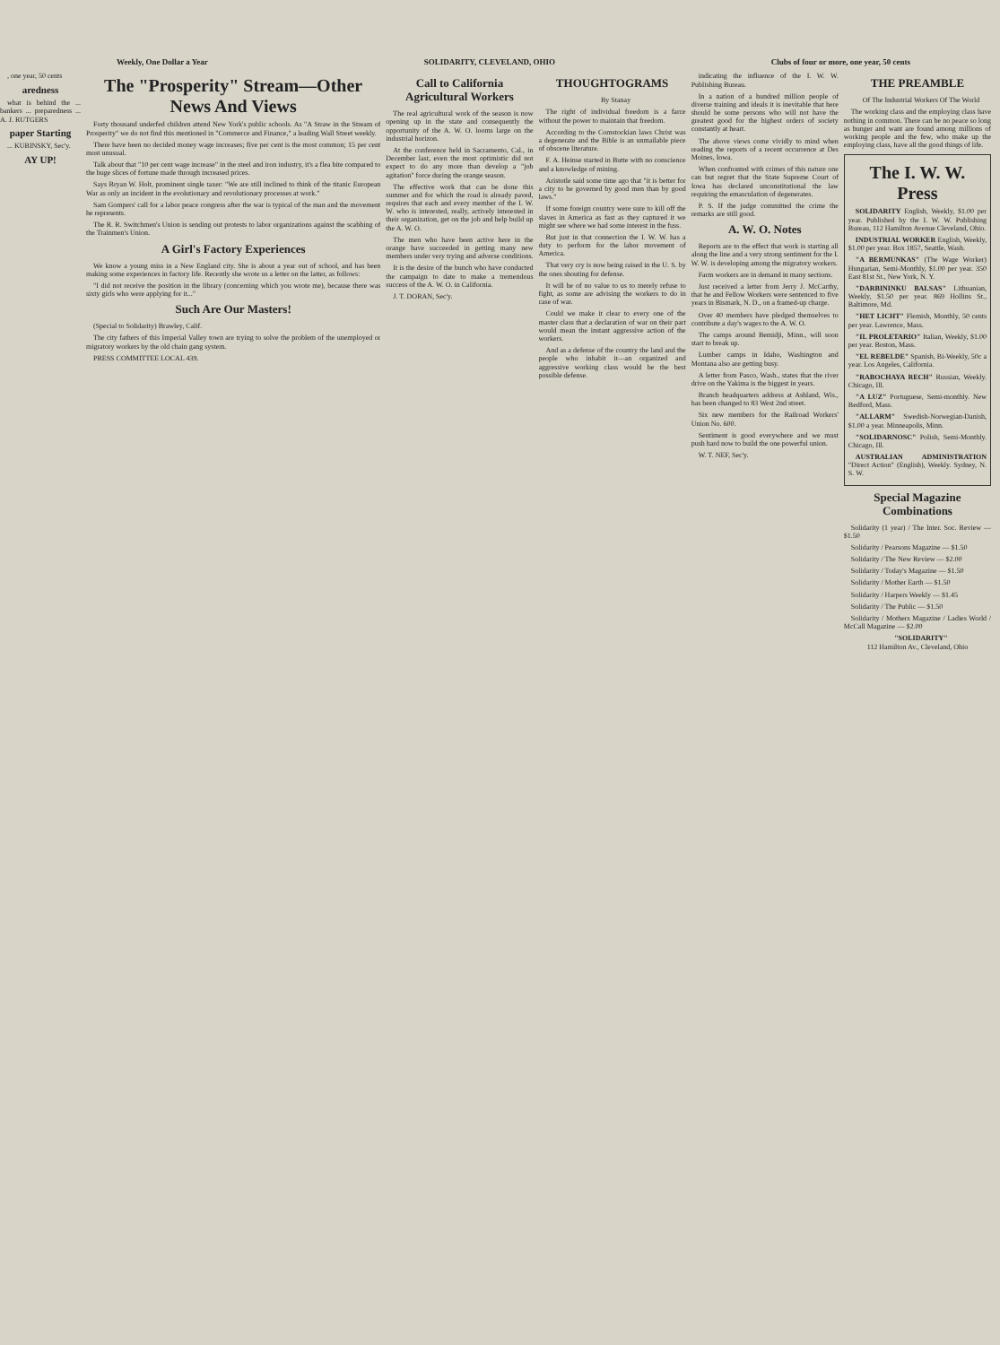Weekly, One Dollar a Year SOLIDARITY, CLEVELAND, OHIO Clubs of four or more, one year, 50 cents
, one year, 50 cents
aredness
what is behind the ... bankers ... preparedness ... A. J. RUTGERS
paper Starting
... KUBINSKY, Sec'y.
AY UP!
The "Prosperity" Stream—Other News And Views
Forty thousand underfed children attend New York's public schools. As "A Straw in the Stream of Prosperity" we do not find this mentioned in "Commerce and Finance," a leading Wall Street weekly.
There have been no decided money wage increases; five per cent is the most common; 15 per cent most unusual.
Talk about that "10 per cent wage increase" in the steel and iron industry, it's a flea bite compared to the huge slices of fortune made through increased prices.
Says Bryan W. Holt, prominent single taxer: "We are still inclined to think of the titanic European War as only an incident in the evolutionary and revolutionary processes at work."
Sam Gompers' call for a labor peace congress after the war is typical of the man and the movement he represents.
The R. R. Switchmen's Union is sending out protests to labor organizations against the scabbing of the Trainmen's Union.
A Girl's Factory Experiences
We know a young miss in a New England city. She is about a year out of school, and has been making some experiences in factory life. Recently she wrote us a letter on the latter, as follows:
"I did not receive the position in the library (concerning which you wrote me), because there was sixty girls who were applying for it..."
Such Are Our Masters!
(Special to Solidarity) Brawley, Calif.
The city fathers of this Imperial Valley town are trying to solve the problem of the unemployed or migratory workers by the old chain gang system.
PRESS COMMITTEE LOCAL 439.
Call to California Agricultural Workers
The real agricultural work of the season is now opening up in the state and consequently the opportunity of the A. W. O. looms large on the industrial horizon.
At the conference held in Sacramento, Cal., in December last, even the most optimistic did not expect to do any more than develop a "job agitation" force during the orange season.
The effective work that can be done this summer and for which the road is already paved, requires that each and every member of the I. W. W. who is interested, really, actively interested in their organization, get on the job and help build up the A. W. O.
The men who have been active here in the orange have succeeded in getting many new members under very trying and adverse conditions.
It is the desire of the bunch who have conducted the campaign to date to make a tremendous success of the A. W. O. in California.
J. T. DORAN, Sec'y.
THOUGHTOGRAMS
By Stanay
The right of individual freedom is a farce without the power to maintain that freedom.
According to the Comstockian laws Christ was a degenerate and the Bible is an unmailable piece of obscene literature.
F. A. Heinse started in Butte with no conscience and a knowledge of mining.
Aristotle said some time ago that "it is better for a city to be governed by good men than by good laws."
If some foreign country were sure to kill off the slaves in America as fast as they captured it we might see where we had some interest in the fuss.
But just in that connection the I. W. W. has a duty to perform for the labor movement of America.
That very cry is now being raised in the U. S. by the ones shouting for defense.
It will be of no value to us to merely refuse to fight, as some are advising the workers to do in case of war.
Could we make it clear to every one of the master class that a declaration of war on their part would mean the instant aggressive action of the workers.
And as a defense of the country the land and the people who inhabit it—an organized and aggressive working class would be the best possible defense.
indicating the influence of the I. W. W. Publishing Bureau.
In a nation of a hundred million people of diverse training and ideals it is inevitable that here should be some persons who will not have the greatest good for the highest orders of society constantly at heart.
The above views come vividly to mind when reading the reports of a recent occurrence at Des Moines, Iowa.
When confronted with crimes of this nature one can but regret that the State Supreme Court of Iowa has declared unconstitutional the law requiring the emasculation of degenerates.
P. S. If the judge committed the crime the remarks are still good.
A. W. O. Notes
Reports are to the effect that work is starting all along the line and a very strong sentiment for the I. W. W. is developing among the migratory workers.
Farm workers are in demand in many sections.
Just received a letter from Jerry J. McCarthy, that he and Fellow Workers were sentenced to five years in Bismark, N. D., on a framed-up charge.
Over 40 members have pledged themselves to contribute a day's wages to the A. W. O.
The camps around Bemidji, Minn., will soon start to break up.
Lumber camps in Idaho, Washington and Montana also are getting busy.
A letter from Pasco, Wash., states that the river drive on the Yakima is the biggest in years.
Branch headquarters address at Ashland, Wis., has been changed to 83 West 2nd street.
Six new members for the Railroad Workers' Union No. 600.
Sentiment is good everywhere and we must push hard now to build the one powerful union.
W. T. NEF, Sec'y.
THE PREAMBLE
Of The Industrial Workers Of The World
The working class and the employing class have nothing in common. There can be no peace so long as hunger and want are found among millions of working people and the few, who make up the employing class, have all the good things of life.
The I. W. W. Press
SOLIDARITY English, Weekly, $1.00 per year. Published by the I. W. W. Publishing Bureau, 112 Hamilton Avenue Cleveland, Ohio.
INDUSTRIAL WORKER English, Weekly, $1.00 per year. Box 1857, Seattle, Wash.
"A BERMUNKAS" (The Wage Worker) Hungarian, Semi-Monthly, $1.00 per year. 350 East 81st St., New York, N. Y.
"DARBININKU BALSAS" Lithuanian, Weekly, $1.50 per year. 869 Hollins St., Baltimore, Md.
"HET LICHT" Flemish, Monthly, 50 cents per year. Lawrence, Mass.
"IL PROLETARIO" Italian, Weekly, $1.00 per year. Boston, Mass.
"EL REBELDE" Spanish, Bi-Weekly, 50c a year. Los Angeles, California.
"RABOCHAYA RECH" Russian, Weekly. Chicago, Ill.
"A LUZ" Portuguese, Semi-monthly. New Bedford, Mass.
"ALLARM" Swedish-Norwegian-Danish, $1.00 a year. Minneapolis, Minn.
"SOLIDARNOSC" Polish, Semi-Monthly. Chicago, Ill.
AUSTRALIAN ADMINISTRATION "Direct Action" (English), Weekly. Sydney, N. S. W.
Special Magazine Combinations
Solidarity (1 year) / The Inter. Soc. Review — $1.50
Solidarity / Pearsons Magazine — $1.50
Solidarity / The New Review — $2.00
Solidarity / Today's Magazine — $1.50
Solidarity / Mother Earth — $1.50
Solidarity / Harpers Weekly — $1.45
Solidarity / The Public — $1.50
Solidarity / Mothers Magazine / Ladies World / McCall Magazine — $2.00
"SOLIDARITY"
112 Hamilton Av., Cleveland, Ohio